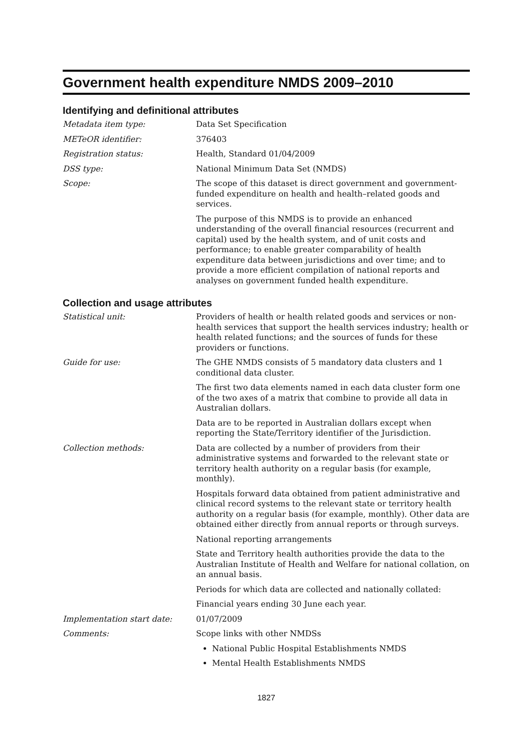Government health expenditure NMDS 2009–2010
Identifying and definitional attributes
Metadata item type: Data Set Specification
METeOR identifier: 376403
Registration status: Health, Standard 01/04/2009
DSS type: National Minimum Data Set (NMDS)
Scope: The scope of this dataset is direct government and government-funded expenditure on health and health–related goods and services.
The purpose of this NMDS is to provide an enhanced understanding of the overall financial resources (recurrent and capital) used by the health system, and of unit costs and performance; to enable greater comparability of health expenditure data between jurisdictions and over time; and to provide a more efficient compilation of national reports and analyses on government funded health expenditure.
Collection and usage attributes
Statistical unit: Providers of health or health related goods and services or non-health services that support the health services industry; health or health related functions; and the sources of funds for these providers or functions.
Guide for use: The GHE NMDS consists of 5 mandatory data clusters and 1 conditional data cluster.
The first two data elements named in each data cluster form one of the two axes of a matrix that combine to provide all data in Australian dollars.
Data are to be reported in Australian dollars except when reporting the State/Territory identifier of the Jurisdiction.
Collection methods: Data are collected by a number of providers from their administrative systems and forwarded to the relevant state or territory health authority on a regular basis (for example, monthly).
Hospitals forward data obtained from patient administrative and clinical record systems to the relevant state or territory health authority on a regular basis (for example, monthly). Other data are obtained either directly from annual reports or through surveys.
National reporting arrangements
State and Territory health authorities provide the data to the Australian Institute of Health and Welfare for national collation, on an annual basis.
Periods for which data are collected and nationally collated:
Financial years ending 30 June each year.
Implementation start date: 01/07/2009
Comments: Scope links with other NMDSs
National Public Hospital Establishments NMDS
Mental Health Establishments NMDS
1827